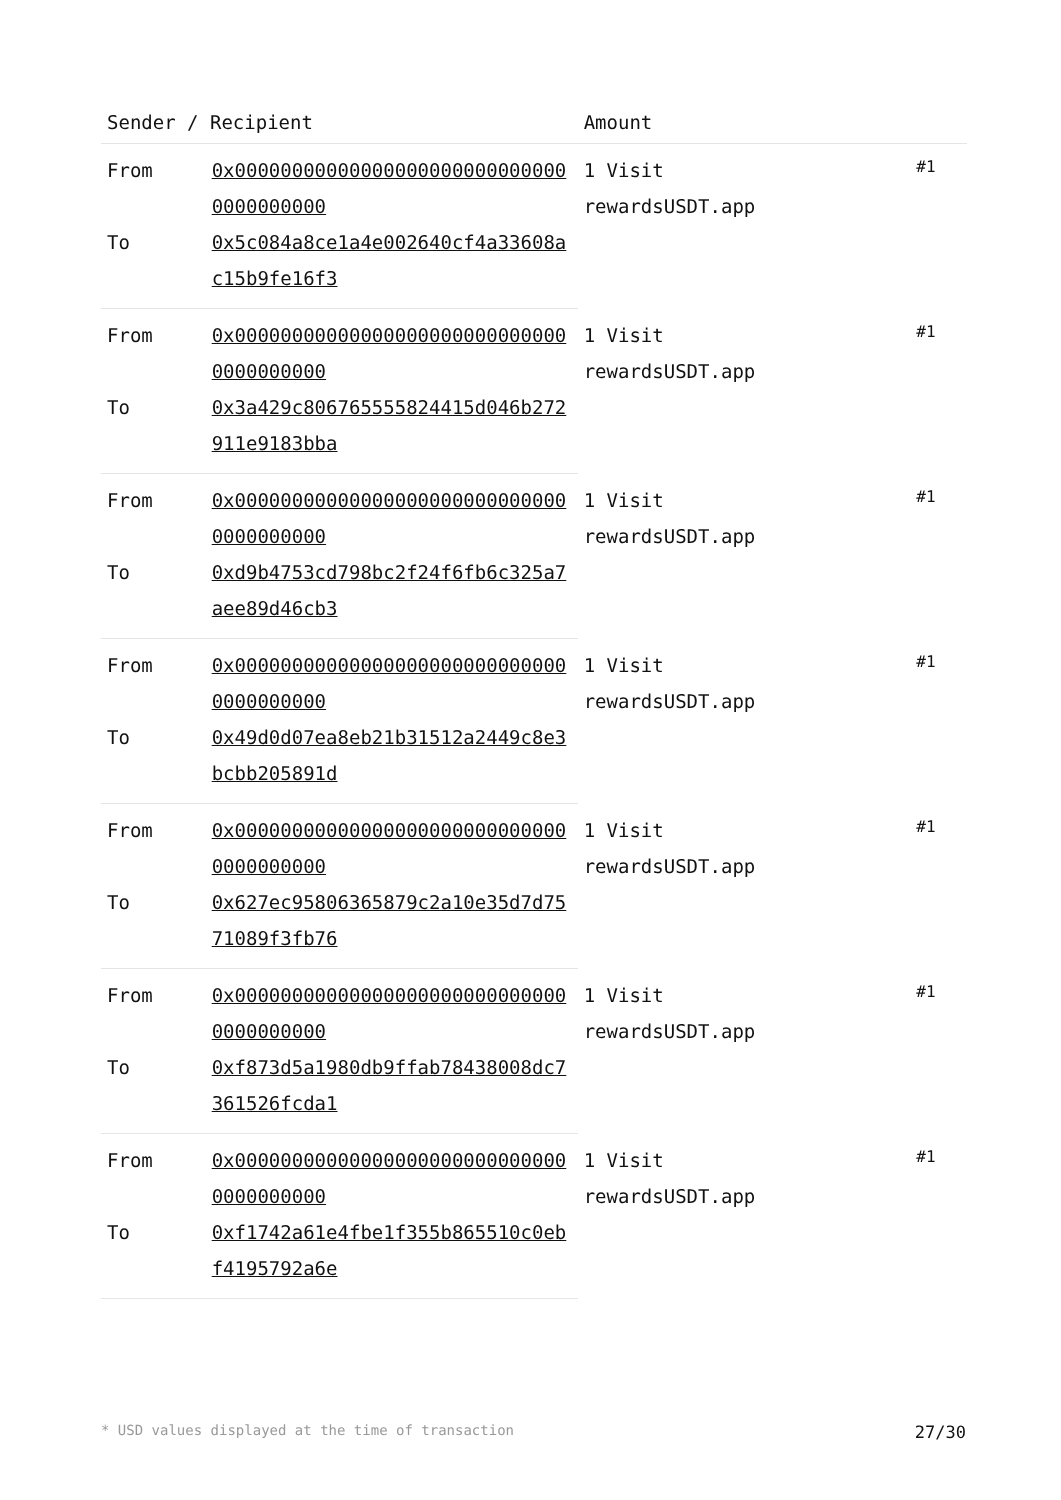| Sender / Recipient | | Amount | |
| --- | --- | --- | --- |
| From | 0x000000000000000000000000000000000000000 | 1 Visit rewardsUSDT.app | #1 |
| To | 0x5c084a8ce1a4e002640cf4a33608ac15b9fe16f3 | | |
| From | 0x000000000000000000000000000000000000000 | 1 Visit rewardsUSDT.app | #1 |
| To | 0x3a429c806765555824415d046b272911e9183bba | | |
| From | 0x000000000000000000000000000000000000000 | 1 Visit rewardsUSDT.app | #1 |
| To | 0xd9b4753cd798bc2f24f6fb6c325a7aee89d46cb3 | | |
| From | 0x000000000000000000000000000000000000000 | 1 Visit rewardsUSDT.app | #1 |
| To | 0x49d0d07ea8eb21b31512a2449c8e3bcbb205891d | | |
| From | 0x000000000000000000000000000000000000000 | 1 Visit rewardsUSDT.app | #1 |
| To | 0x627ec95806365879c2a10e35d7d7571089f3fb76 | | |
| From | 0x000000000000000000000000000000000000000 | 1 Visit rewardsUSDT.app | #1 |
| To | 0xf873d5a1980db9ffab78438008dc7361526fcda1 | | |
| From | 0x000000000000000000000000000000000000000 | 1 Visit rewardsUSDT.app | #1 |
| To | 0xf1742a61e4fbe1f355b865510c0ebf4195792a6e | | |
* USD values displayed at the time of transaction 27/30